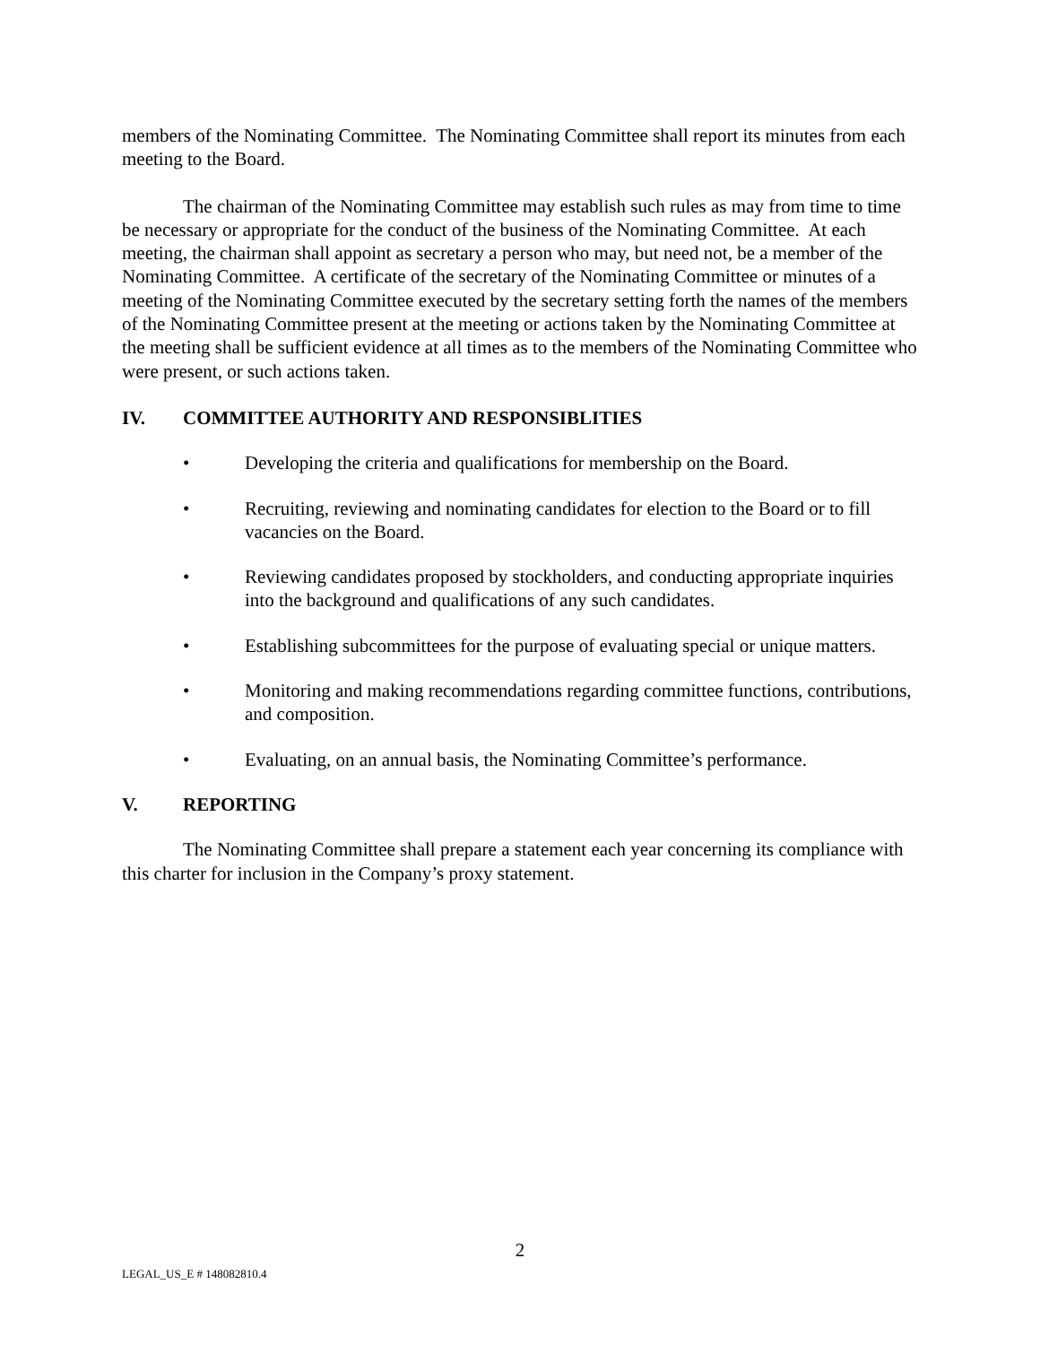members of the Nominating Committee. The Nominating Committee shall report its minutes from each meeting to the Board.
The chairman of the Nominating Committee may establish such rules as may from time to time be necessary or appropriate for the conduct of the business of the Nominating Committee. At each meeting, the chairman shall appoint as secretary a person who may, but need not, be a member of the Nominating Committee. A certificate of the secretary of the Nominating Committee or minutes of a meeting of the Nominating Committee executed by the secretary setting forth the names of the members of the Nominating Committee present at the meeting or actions taken by the Nominating Committee at the meeting shall be sufficient evidence at all times as to the members of the Nominating Committee who were present, or such actions taken.
IV. COMMITTEE AUTHORITY AND RESPONSIBLITIES
• Developing the criteria and qualifications for membership on the Board.
• Recruiting, reviewing and nominating candidates for election to the Board or to fill vacancies on the Board.
• Reviewing candidates proposed by stockholders, and conducting appropriate inquiries into the background and qualifications of any such candidates.
• Establishing subcommittees for the purpose of evaluating special or unique matters.
• Monitoring and making recommendations regarding committee functions, contributions, and composition.
• Evaluating, on an annual basis, the Nominating Committee’s performance.
V. REPORTING
The Nominating Committee shall prepare a statement each year concerning its compliance with this charter for inclusion in the Company’s proxy statement.
2
LEGAL_US_E # 148082810.4